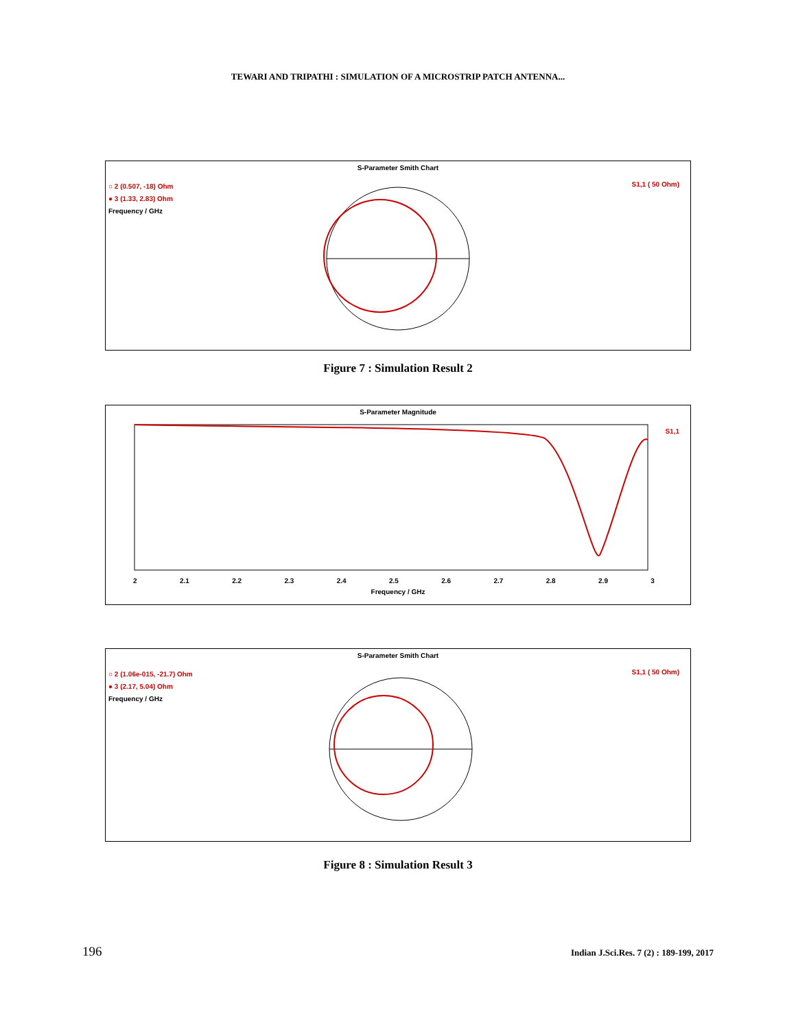TEWARI AND TRIPATHI : SIMULATION OF A MICROSTRIP PATCH ANTENNA...
S-Parameter Smith Chart
○ 2 (0.507, -18) Ohm
● 3 (1.33, 2.83) Ohm
Frequency / GHz
S1,1 ( 50 Ohm)
Figure 7 : Simulation Result 2
S-Parameter Magnitude
S1,1
2 2.1 2.2 2.3 2.4 2.5 2.6 2.7 2.8 2.9 3
Frequency / GHz
S-Parameter Smith Chart
○ 2 (1.06e-015, -21.7) Ohm
● 3 (2.17, 5.04) Ohm
Frequency / GHz
S1,1 ( 50 Ohm)
Figure 8 : Simulation Result 3
196 Indian J.Sci.Res. 7 (2) : 189-199, 2017